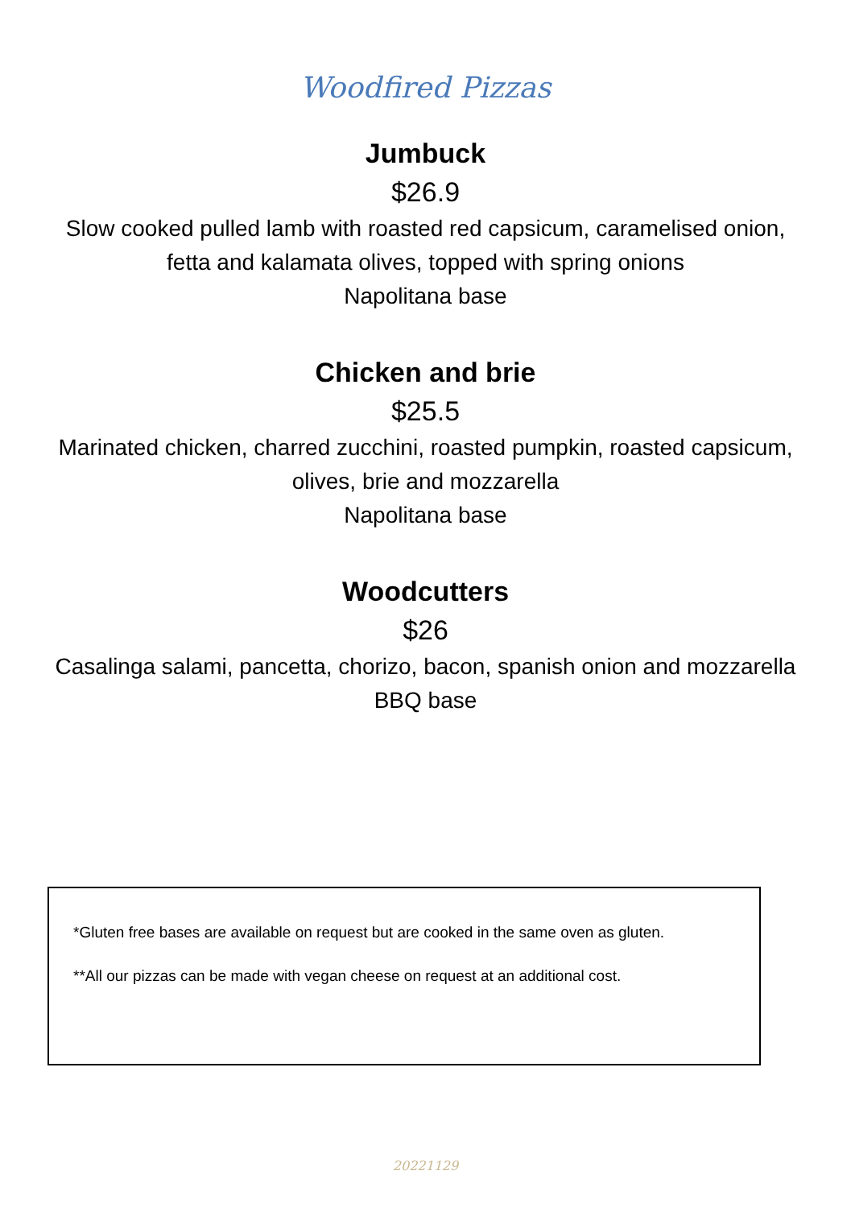Woodfired Pizzas
Jumbuck
$26.9
Slow cooked pulled lamb with roasted red capsicum, caramelised onion, fetta and kalamata olives, topped with spring onions
Napolitana base
Chicken and brie
$25.5
Marinated chicken, charred zucchini, roasted pumpkin, roasted capsicum, olives, brie and mozzarella
Napolitana base
Woodcutters
$26
Casalinga salami, pancetta, chorizo, bacon, spanish onion and mozzarella
BBQ base
*Gluten free bases are available on request but are cooked in the same oven as gluten.
**All our pizzas can be made with vegan cheese on request at an additional cost.
20221129